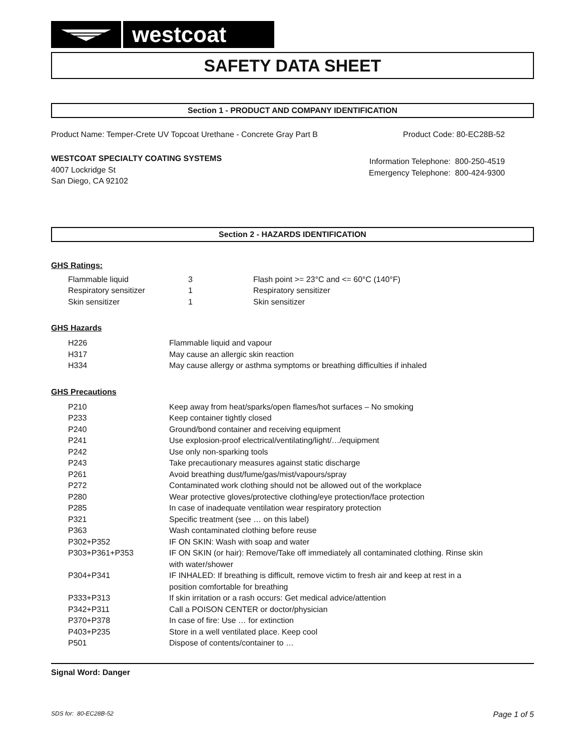westcoat
SAFETY DATA SHEET
Section 1 - PRODUCT AND COMPANY IDENTIFICATION
Product Name: Temper-Crete UV Topcoat Urethane - Concrete Gray Part B Product Code: 80-EC28B-52
WESTCOAT SPECIALTY COATING SYSTEMS
4007 Lockridge St
San Diego, CA 92102
Information Telephone: 800-250-4519
Emergency Telephone: 800-424-9300
Section 2 - HAZARDS IDENTIFICATION
GHS Ratings:
| Flammable liquid | 3 | Flash point >= 23°C and <= 60°C (140°F) |
| Respiratory sensitizer | 1 | Respiratory sensitizer |
| Skin sensitizer | 1 | Skin sensitizer |
GHS Hazards
| H226 | Flammable liquid and vapour |
| H317 | May cause an allergic skin reaction |
| H334 | May cause allergy or asthma symptoms or breathing difficulties if inhaled |
GHS Precautions
| P210 | Keep away from heat/sparks/open flames/hot surfaces – No smoking |
| P233 | Keep container tightly closed |
| P240 | Ground/bond container and receiving equipment |
| P241 | Use explosion-proof electrical/ventilating/light/…/equipment |
| P242 | Use only non-sparking tools |
| P243 | Take precautionary measures against static discharge |
| P261 | Avoid breathing dust/fume/gas/mist/vapours/spray |
| P272 | Contaminated work clothing should not be allowed out of the workplace |
| P280 | Wear protective gloves/protective clothing/eye protection/face protection |
| P285 | In case of inadequate ventilation wear respiratory protection |
| P321 | Specific treatment (see … on this label) |
| P363 | Wash contaminated clothing before reuse |
| P302+P352 | IF ON SKIN: Wash with soap and water |
| P303+P361+P353 | IF ON SKIN (or hair): Remove/Take off immediately all contaminated clothing. Rinse skin with water/shower |
| P304+P341 | IF INHALED: If breathing is difficult, remove victim to fresh air and keep at rest in a position comfortable for breathing |
| P333+P313 | If skin irritation or a rash occurs: Get medical advice/attention |
| P342+P311 | Call a POISON CENTER or doctor/physician |
| P370+P378 | In case of fire: Use … for extinction |
| P403+P235 | Store in a well ventilated place. Keep cool |
| P501 | Dispose of contents/container to … |
Signal Word: Danger
SDS for: 80-EC28B-52 Page 1 of 5